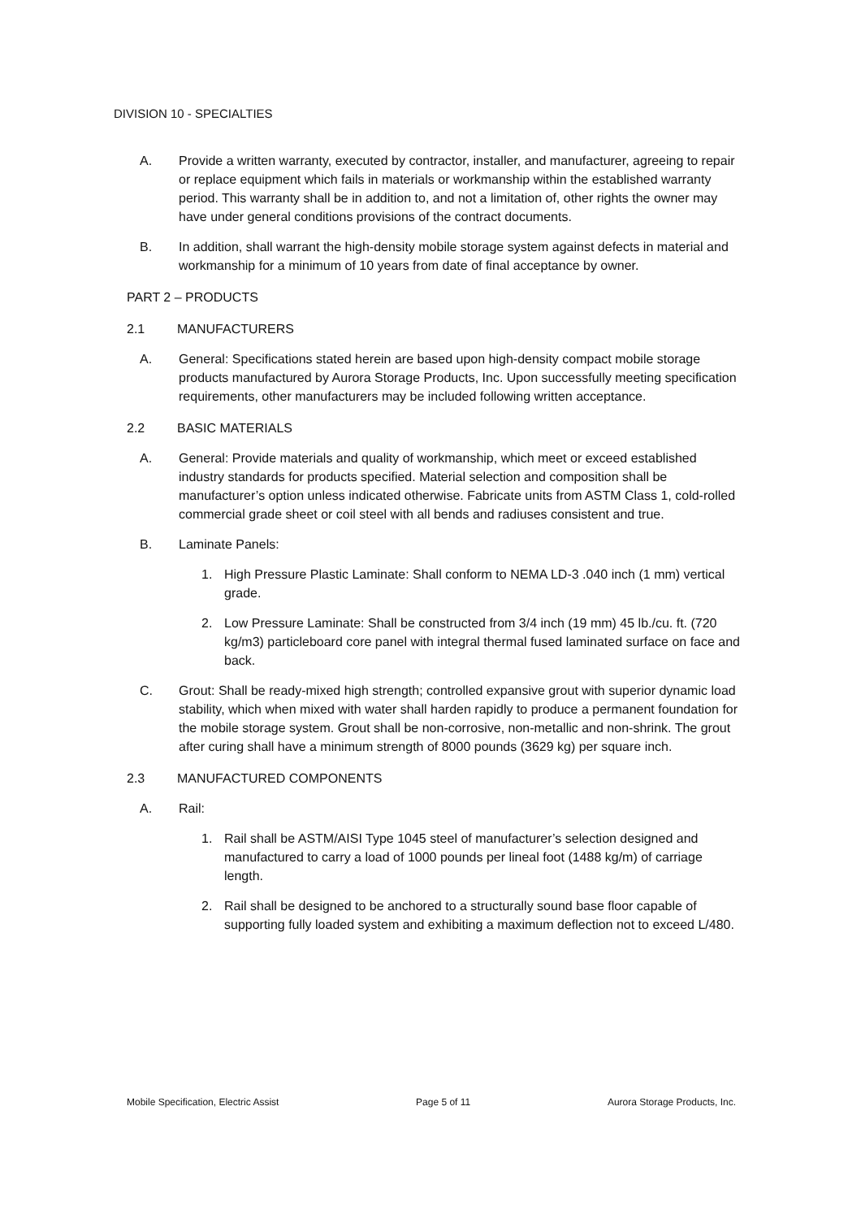DIVISION 10 - SPECIALTIES
A. Provide a written warranty, executed by contractor, installer, and manufacturer, agreeing to repair or replace equipment which fails in materials or workmanship within the established warranty period. This warranty shall be in addition to, and not a limitation of, other rights the owner may have under general conditions provisions of the contract documents.
B. In addition, shall warrant the high-density mobile storage system against defects in material and workmanship for a minimum of 10 years from date of final acceptance by owner.
PART 2 – PRODUCTS
2.1 MANUFACTURERS
A. General: Specifications stated herein are based upon high-density compact mobile storage products manufactured by Aurora Storage Products, Inc. Upon successfully meeting specification requirements, other manufacturers may be included following written acceptance.
2.2 BASIC MATERIALS
A. General: Provide materials and quality of workmanship, which meet or exceed established industry standards for products specified. Material selection and composition shall be manufacturer’s option unless indicated otherwise. Fabricate units from ASTM Class 1, cold-rolled commercial grade sheet or coil steel with all bends and radiuses consistent and true.
B. Laminate Panels:
1. High Pressure Plastic Laminate: Shall conform to NEMA LD-3 .040 inch (1 mm) vertical grade.
2. Low Pressure Laminate: Shall be constructed from 3/4 inch (19 mm) 45 lb./cu. ft. (720 kg/m3) particleboard core panel with integral thermal fused laminated surface on face and back.
C. Grout: Shall be ready-mixed high strength; controlled expansive grout with superior dynamic load stability, which when mixed with water shall harden rapidly to produce a permanent foundation for the mobile storage system. Grout shall be non-corrosive, non-metallic and non-shrink. The grout after curing shall have a minimum strength of 8000 pounds (3629 kg) per square inch.
2.3 MANUFACTURED COMPONENTS
A. Rail:
1. Rail shall be ASTM/AISI Type 1045 steel of manufacturer’s selection designed and manufactured to carry a load of 1000 pounds per lineal foot (1488 kg/m) of carriage length.
2. Rail shall be designed to be anchored to a structurally sound base floor capable of supporting fully loaded system and exhibiting a maximum deflection not to exceed L/480.
Mobile Specification, Electric Assist Page 5 of 11 Aurora Storage Products, Inc.